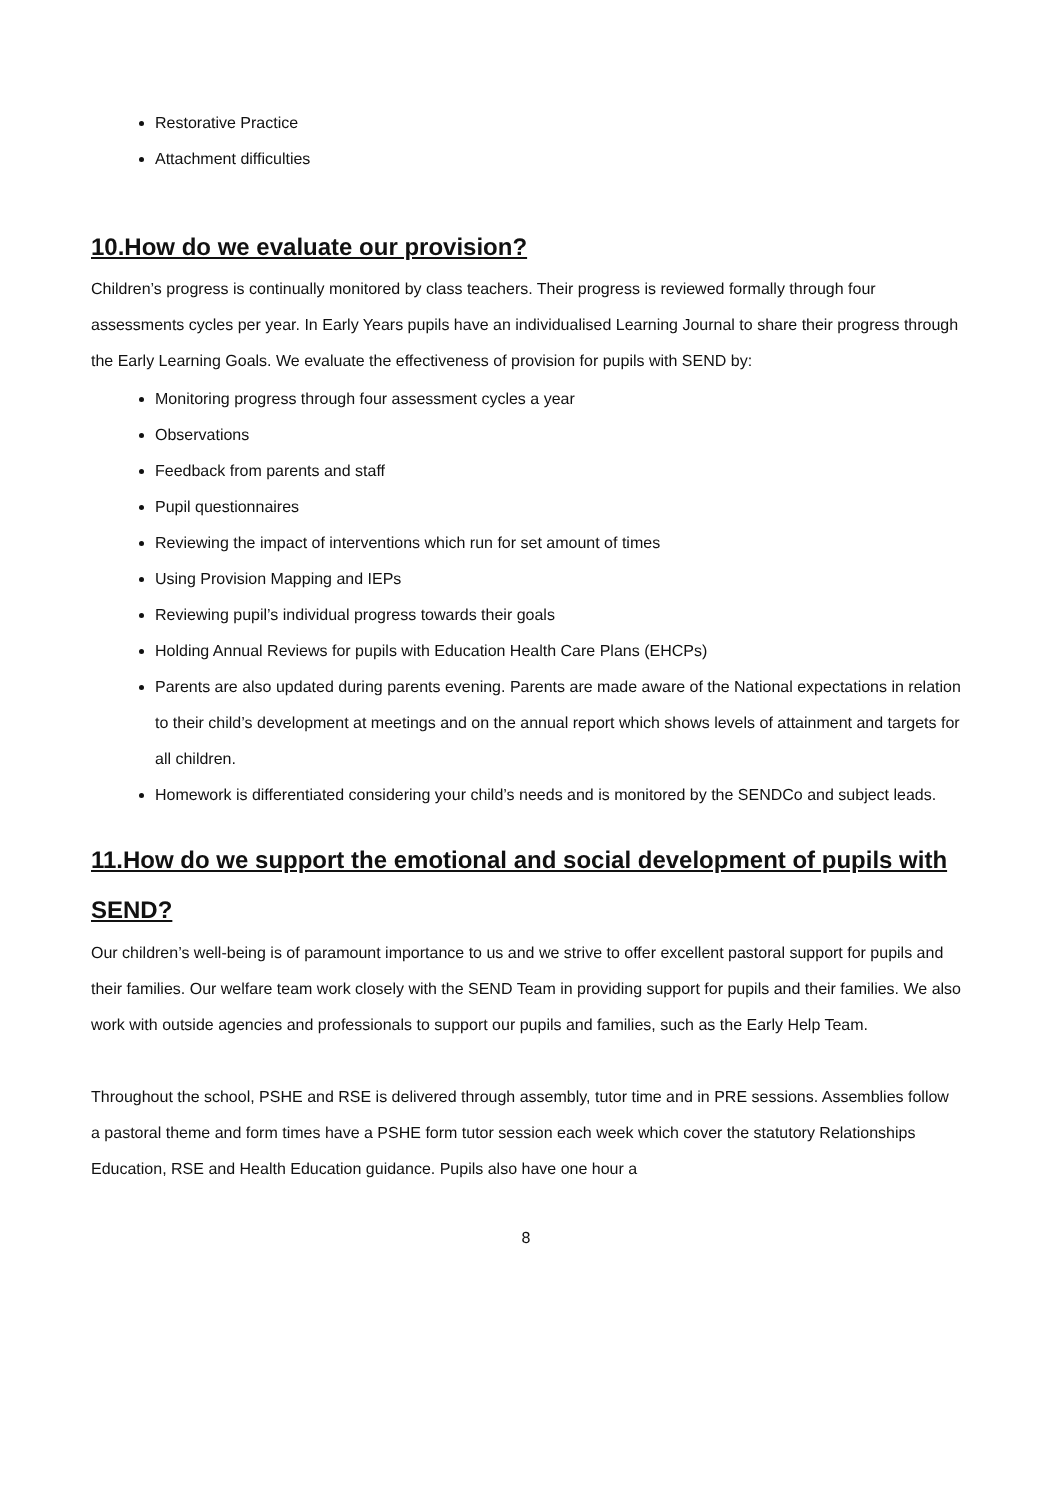Restorative Practice
Attachment difficulties
10.How do we evaluate our provision?
Children’s progress is continually monitored by class teachers. Their progress is reviewed formally through four assessments cycles per year. In Early Years pupils have an individualised Learning Journal to share their progress through the Early Learning Goals. We evaluate the effectiveness of provision for pupils with SEND by:
Monitoring progress through four assessment cycles a year
Observations
Feedback from parents and staff
Pupil questionnaires
Reviewing the impact of interventions which run for set amount of times
Using Provision Mapping and IEPs
Reviewing pupil’s individual progress towards their goals
Holding Annual Reviews for pupils with Education Health Care Plans (EHCPs)
Parents are also updated during parents evening. Parents are made aware of the National expectations in relation to their child’s development at meetings and on the annual report which shows levels of attainment and targets for all children.
Homework is differentiated considering your child’s needs and is monitored by the SENDCo and subject leads.
11.How do we support the emotional and social development of pupils with SEND?
Our children’s well-being is of paramount importance to us and we strive to offer excellent pastoral support for pupils and their families. Our welfare team work closely with the SEND Team in providing support for pupils and their families. We also work with outside agencies and professionals to support our pupils and families, such as the Early Help Team.
Throughout the school, PSHE and RSE is delivered through assembly, tutor time and in PRE sessions. Assemblies follow a pastoral theme and form times have a PSHE form tutor session each week which cover the statutory Relationships Education, RSE and Health Education guidance. Pupils also have one hour a
8